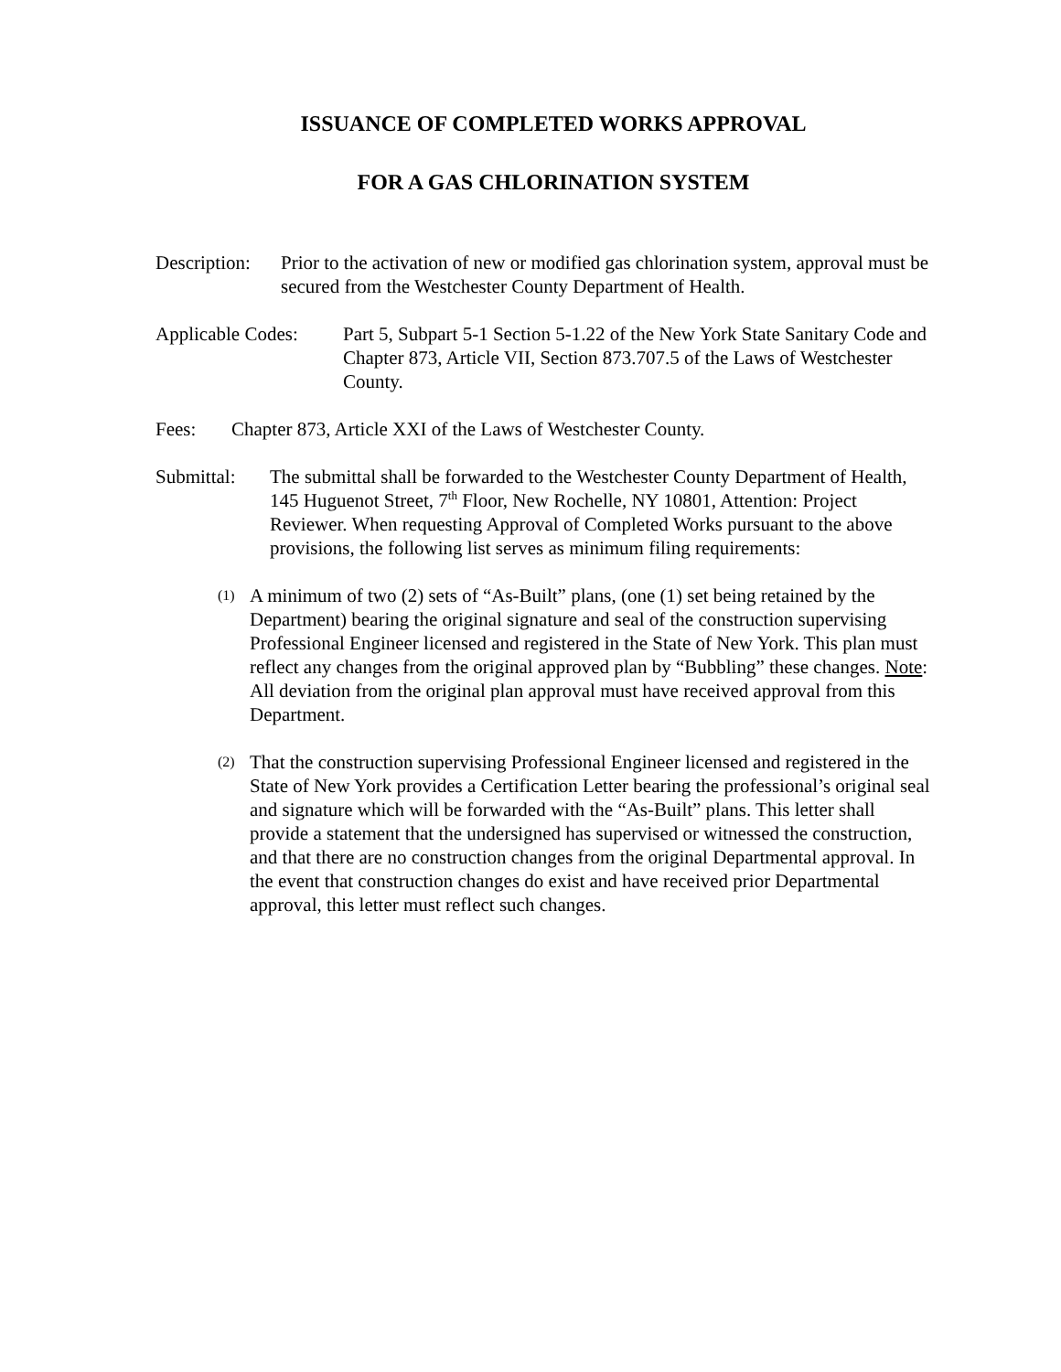ISSUANCE OF COMPLETED WORKS APPROVAL
FOR A GAS CHLORINATION SYSTEM
Description:
Prior to the activation of new or modified gas chlorination system, approval must be secured from the Westchester County Department of Health.
Applicable Codes:
Part 5, Subpart 5-1 Section 5-1.22 of the New York State Sanitary Code and Chapter 873, Article VII, Section 873.707.5 of the Laws of Westchester County.
Fees: Chapter 873, Article XXI of the Laws of Westchester County.
Submittal:
The submittal shall be forwarded to the Westchester County Department of Health, 145 Huguenot Street, 7<sup>th</sup> Floor, New Rochelle, NY 10801, Attention: Project Reviewer. When requesting Approval of Completed Works pursuant to the above provisions, the following list serves as minimum filing requirements:
(1) A minimum of two (2) sets of “As-Built” plans, (one (1) set being retained by the Department) bearing the original signature and seal of the construction supervising Professional Engineer licensed and registered in the State of New York. This plan must reflect any changes from the original approved plan by “Bubbling” these changes. Note: All deviation from the original plan approval must have received approval from this Department.
(2) That the construction supervising Professional Engineer licensed and registered in the State of New York provides a Certification Letter bearing the professional’s original seal and signature which will be forwarded with the “As-Built” plans. This letter shall provide a statement that the undersigned has supervised or witnessed the construction, and that there are no construction changes from the original Departmental approval. In the event that construction changes do exist and have received prior Departmental approval, this letter must reflect such changes.